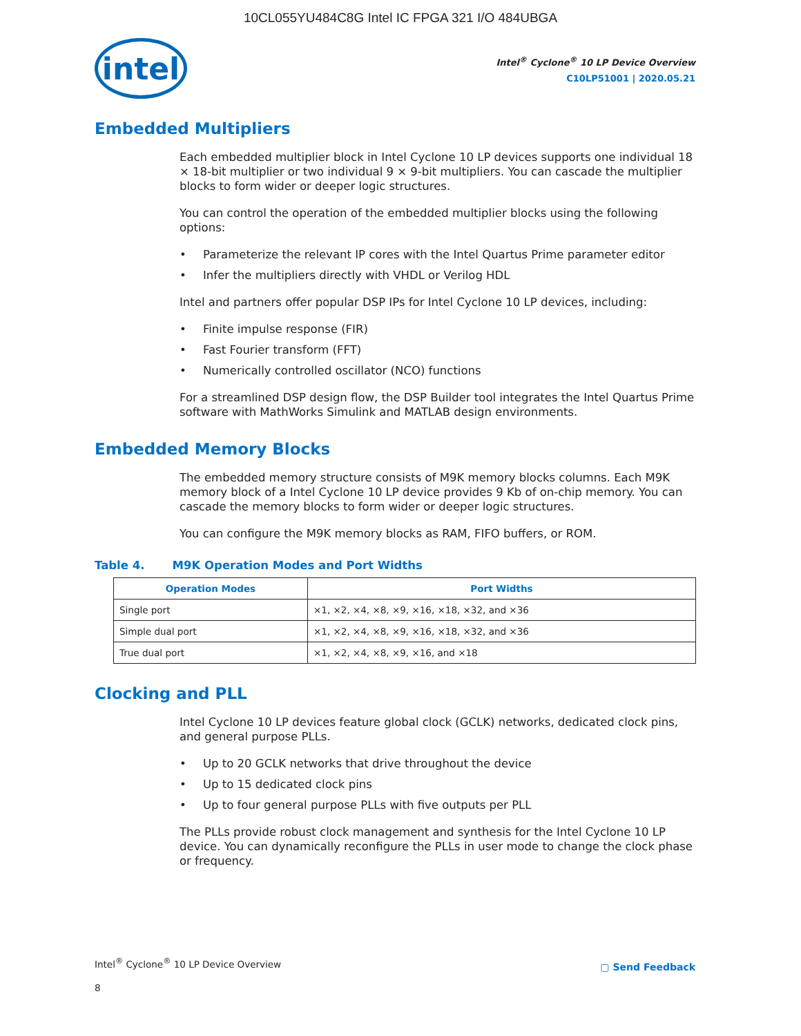10CL055YU484C8G Intel IC FPGA 321 I/O 484UBGA
intel
Intel<sup>®</sup> Cyclone<sup>®</sup> 10 LP Device Overview
C10LP51001 | 2020.05.21
Embedded Multipliers
Each embedded multiplier block in Intel Cyclone 10 LP devices supports one individual 18 × 18-bit multiplier or two individual 9 × 9-bit multipliers. You can cascade the multiplier blocks to form wider or deeper logic structures.
You can control the operation of the embedded multiplier blocks using the following options:
Parameterize the relevant IP cores with the Intel Quartus Prime parameter editor
Infer the multipliers directly with VHDL or Verilog HDL
Intel and partners offer popular DSP IPs for Intel Cyclone 10 LP devices, including:
Finite impulse response (FIR)
Fast Fourier transform (FFT)
Numerically controlled oscillator (NCO) functions
For a streamlined DSP design flow, the DSP Builder tool integrates the Intel Quartus Prime software with MathWorks Simulink and MATLAB design environments.
Embedded Memory Blocks
The embedded memory structure consists of M9K memory blocks columns. Each M9K memory block of a Intel Cyclone 10 LP device provides 9 Kb of on-chip memory. You can cascade the memory blocks to form wider or deeper logic structures.
You can configure the M9K memory blocks as RAM, FIFO buffers, or ROM.
Table 4. M9K Operation Modes and Port Widths
| Operation Modes | Port Widths |
| --- | --- |
| Single port | ×1, ×2, ×4, ×8, ×9, ×16, ×18, ×32, and ×36 |
| Simple dual port | ×1, ×2, ×4, ×8, ×9, ×16, ×18, ×32, and ×36 |
| True dual port | ×1, ×2, ×4, ×8, ×9, ×16, and ×18 |
Clocking and PLL
Intel Cyclone 10 LP devices feature global clock (GCLK) networks, dedicated clock pins, and general purpose PLLs.
Up to 20 GCLK networks that drive throughout the device
Up to 15 dedicated clock pins
Up to four general purpose PLLs with five outputs per PLL
The PLLs provide robust clock management and synthesis for the Intel Cyclone 10 LP device. You can dynamically reconfigure the PLLs in user mode to change the clock phase or frequency.
Intel<sup>®</sup> Cyclone<sup>®</sup> 10 LP Device Overview
▢ Send Feedback
8